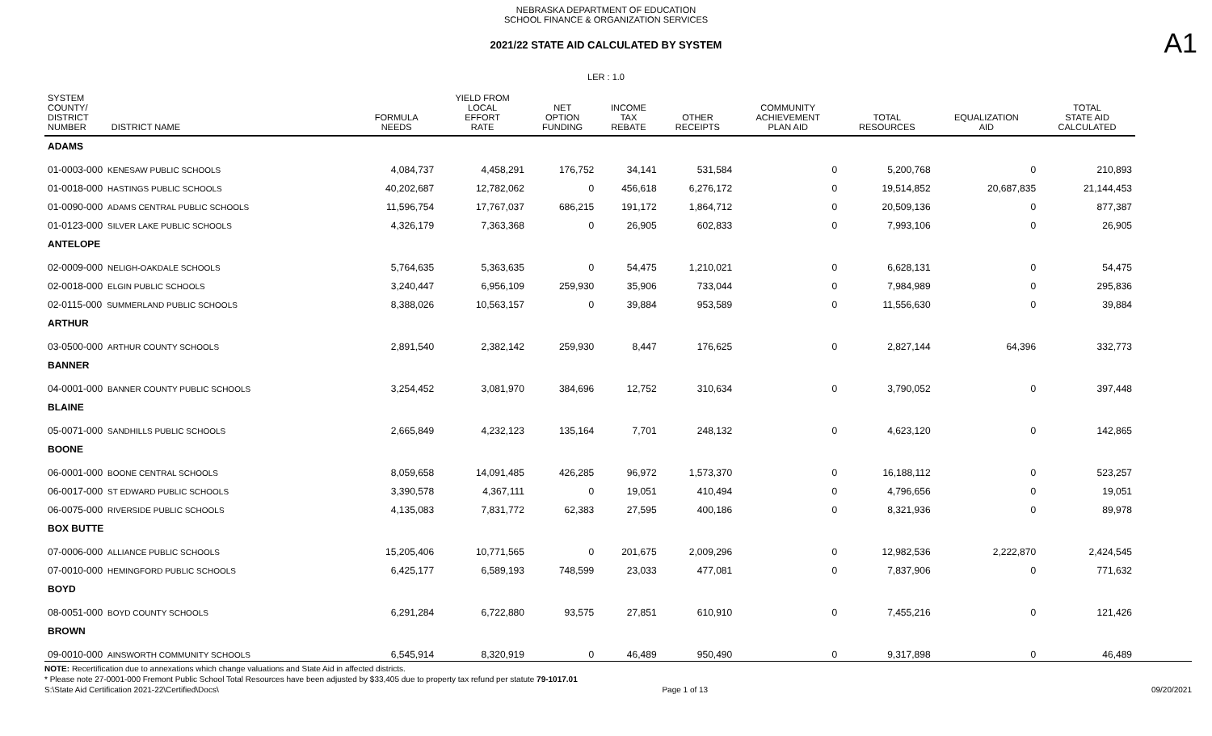NEBRASKA DEPARTMENT OF EDUCATION
SCHOOL FINANCE & ORGANIZATION SERVICES
A1
2021/22 STATE AID CALCULATED BY SYSTEM
LER : 1.0
| SYSTEM COUNTY/ DISTRICT NUMBER DISTRICT NAME | FORMULA NEEDS | YIELD FROM LOCAL EFFORT RATE | NET OPTION FUNDING | INCOME TAX REBATE | OTHER RECEIPTS | COMMUNITY ACHIEVEMENT PLAN AID | TOTAL RESOURCES | EQUALIZATION AID | TOTAL STATE AID CALCULATED |
| --- | --- | --- | --- | --- | --- | --- | --- | --- | --- |
| ADAMS | | | | | | | | | |
| 01-0003-000 KENESAW PUBLIC SCHOOLS | 4,084,737 | 4,458,291 | 176,752 | 34,141 | 531,584 | 0 | 5,200,768 | 0 | 210,893 |
| 01-0018-000 HASTINGS PUBLIC SCHOOLS | 40,202,687 | 12,782,062 | 0 | 456,618 | 6,276,172 | 0 | 19,514,852 | 20,687,835 | 21,144,453 |
| 01-0090-000 ADAMS CENTRAL PUBLIC SCHOOLS | 11,596,754 | 17,767,037 | 686,215 | 191,172 | 1,864,712 | 0 | 20,509,136 | 0 | 877,387 |
| 01-0123-000 SILVER LAKE PUBLIC SCHOOLS | 4,326,179 | 7,363,368 | 0 | 26,905 | 602,833 | 0 | 7,993,106 | 0 | 26,905 |
| ANTELOPE | | | | | | | | | |
| 02-0009-000 NELIGH-OAKDALE SCHOOLS | 5,764,635 | 5,363,635 | 0 | 54,475 | 1,210,021 | 0 | 6,628,131 | 0 | 54,475 |
| 02-0018-000 ELGIN PUBLIC SCHOOLS | 3,240,447 | 6,956,109 | 259,930 | 35,906 | 733,044 | 0 | 7,984,989 | 0 | 295,836 |
| 02-0115-000 SUMMERLAND PUBLIC SCHOOLS | 8,388,026 | 10,563,157 | 0 | 39,884 | 953,589 | 0 | 11,556,630 | 0 | 39,884 |
| ARTHUR | | | | | | | | | |
| 03-0500-000 ARTHUR COUNTY SCHOOLS | 2,891,540 | 2,382,142 | 259,930 | 8,447 | 176,625 | 0 | 2,827,144 | 64,396 | 332,773 |
| BANNER | | | | | | | | | |
| 04-0001-000 BANNER COUNTY PUBLIC SCHOOLS | 3,254,452 | 3,081,970 | 384,696 | 12,752 | 310,634 | 0 | 3,790,052 | 0 | 397,448 |
| BLAINE | | | | | | | | | |
| 05-0071-000 SANDHILLS PUBLIC SCHOOLS | 2,665,849 | 4,232,123 | 135,164 | 7,701 | 248,132 | 0 | 4,623,120 | 0 | 142,865 |
| BOONE | | | | | | | | | |
| 06-0001-000 BOONE CENTRAL SCHOOLS | 8,059,658 | 14,091,485 | 426,285 | 96,972 | 1,573,370 | 0 | 16,188,112 | 0 | 523,257 |
| 06-0017-000 ST EDWARD PUBLIC SCHOOLS | 3,390,578 | 4,367,111 | 0 | 19,051 | 410,494 | 0 | 4,796,656 | 0 | 19,051 |
| 06-0075-000 RIVERSIDE PUBLIC SCHOOLS | 4,135,083 | 7,831,772 | 62,383 | 27,595 | 400,186 | 0 | 8,321,936 | 0 | 89,978 |
| BOX BUTTE | | | | | | | | | |
| 07-0006-000 ALLIANCE PUBLIC SCHOOLS | 15,205,406 | 10,771,565 | 0 | 201,675 | 2,009,296 | 0 | 12,982,536 | 2,222,870 | 2,424,545 |
| 07-0010-000 HEMINGFORD PUBLIC SCHOOLS | 6,425,177 | 6,589,193 | 748,599 | 23,033 | 477,081 | 0 | 7,837,906 | 0 | 771,632 |
| BOYD | | | | | | | | | |
| 08-0051-000 BOYD COUNTY SCHOOLS | 6,291,284 | 6,722,880 | 93,575 | 27,851 | 610,910 | 0 | 7,455,216 | 0 | 121,426 |
| BROWN | | | | | | | | | |
| 09-0010-000 AINSWORTH COMMUNITY SCHOOLS | 6,545,914 | 8,320,919 | 0 | 46,489 | 950,490 | 0 | 9,317,898 | 0 | 46,489 |
NOTE: Recertification due to annexations which change valuations and State Aid in affected districts.
* Please note 27-0001-000 Fremont Public School Total Resources have been adjusted by $33,405 due to property tax refund per statute 79-1017.01
S:\State Aid Certification 2021-22\Certified\Docs\ Page 1 of 13 09/20/2021